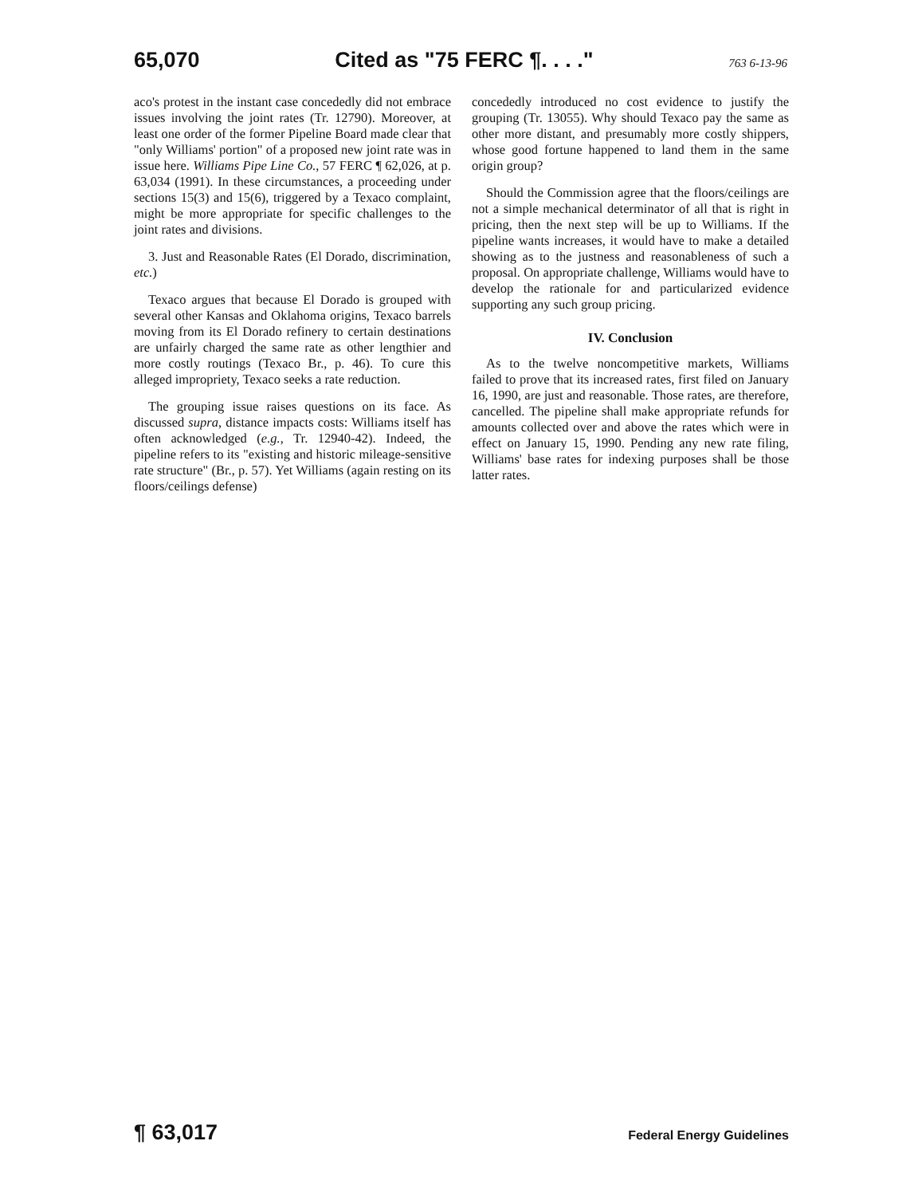65,070 Cited as "75 FERC ¶. . . ." 763 6-13-96
aco's protest in the instant case concededly did not embrace issues involving the joint rates (Tr. 12790). Moreover, at least one order of the former Pipeline Board made clear that "only Williams' portion" of a proposed new joint rate was in issue here. Williams Pipe Line Co., 57 FERC ¶ 62,026, at p. 63,034 (1991). In these circumstances, a proceeding under sections 15(3) and 15(6), triggered by a Texaco complaint, might be more appropriate for specific challenges to the joint rates and divisions.
3. Just and Reasonable Rates (El Dorado, discrimination, etc.)
Texaco argues that because El Dorado is grouped with several other Kansas and Oklahoma origins, Texaco barrels moving from its El Dorado refinery to certain destinations are unfairly charged the same rate as other lengthier and more costly routings (Texaco Br., p. 46). To cure this alleged impropriety, Texaco seeks a rate reduction.
The grouping issue raises questions on its face. As discussed supra, distance impacts costs: Williams itself has often acknowledged (e.g., Tr. 12940-42). Indeed, the pipeline refers to its "existing and historic mileage-sensitive rate structure" (Br., p. 57). Yet Williams (again resting on its floors/ceilings defense)
concededly introduced no cost evidence to justify the grouping (Tr. 13055). Why should Texaco pay the same as other more distant, and presumably more costly shippers, whose good fortune happened to land them in the same origin group?
Should the Commission agree that the floors/ceilings are not a simple mechanical determinator of all that is right in pricing, then the next step will be up to Williams. If the pipeline wants increases, it would have to make a detailed showing as to the justness and reasonableness of such a proposal. On appropriate challenge, Williams would have to develop the rationale for and particularized evidence supporting any such group pricing.
IV. Conclusion
As to the twelve noncompetitive markets, Williams failed to prove that its increased rates, first filed on January 16, 1990, are just and reasonable. Those rates, are therefore, cancelled. The pipeline shall make appropriate refunds for amounts collected over and above the rates which were in effect on January 15, 1990. Pending any new rate filing, Williams' base rates for indexing purposes shall be those latter rates.
¶ 63,017 Federal Energy Guidelines